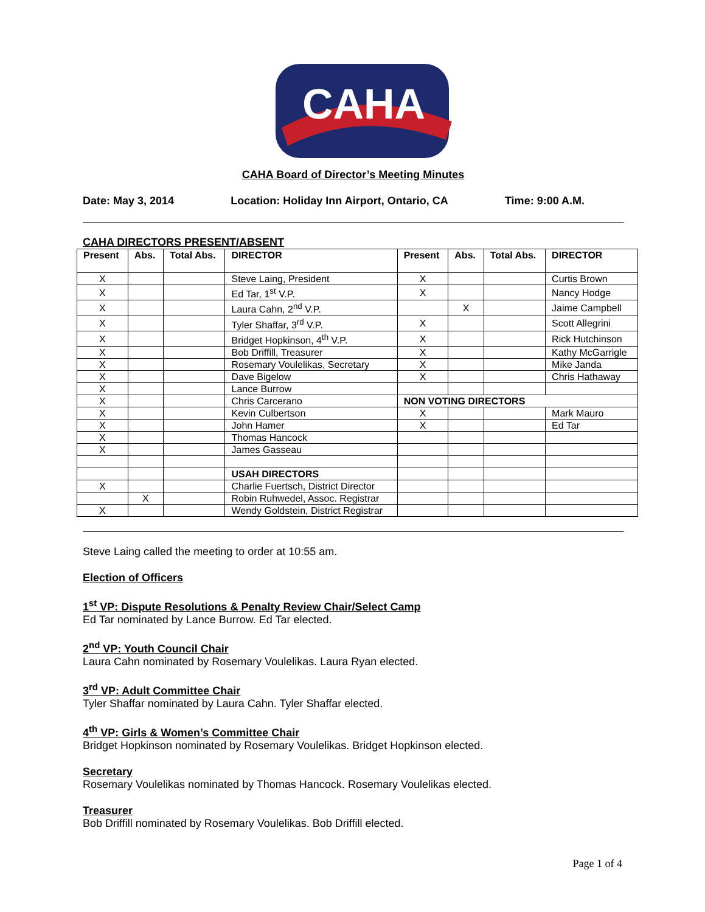CAHA
CAHA Board of Director’s Meeting Minutes
Date: May 3, 2014 Location: Holiday Inn Airport, Ontario, CA Time: 9:00 A.M.
CAHA DIRECTORS PRESENT/ABSENT
| Present | Abs. | Total Abs. | DIRECTOR | Present | Abs. | Total Abs. | DIRECTOR |
| --- | --- | --- | --- | --- | --- | --- | --- |
| X | | | Steve Laing, President | X | | | Curtis Brown |
| X | | | Ed Tar, 1<sup>st</sup> V.P. | X | | | Nancy Hodge |
| X | | | Laura Cahn, 2<sup>nd</sup> V.P. | | X | | Jaime Campbell |
| X | | | Tyler Shaffar, 3<sup>rd</sup> V.P. | X | | | Scott Allegrini |
| X | | | Bridget Hopkinson, 4<sup>th</sup> V.P. | X | | | Rick Hutchinson |
| X | | | Bob Driffill, Treasurer | X | | | Kathy McGarrigle |
| X | | | Rosemary Voulelikas, Secretary | X | | | Mike Janda |
| X | | | Dave Bigelow | X | | | Chris Hathaway |
| X | | | Lance Burrow | | | | |
| X | | | Chris Carcerano | NON VOTING DIRECTORS | | | |
| X | | | Kevin Culbertson | X | | | Mark Mauro |
| X | | | John Hamer | X | | | Ed Tar |
| X | | | Thomas Hancock | | | | |
| X | | | James Gasseau | | | | |
| | | | USAH DIRECTORS | | | | |
| X | | | Charlie Fuertsch, District Director | | | | |
| | X | | Robin Ruhwedel, Assoc. Registrar | | | | |
| X | | | Wendy Goldstein, District Registrar | | | | |
Steve Laing called the meeting to order at 10:55 am.
Election of Officers
1<sup>st</sup> VP: Dispute Resolutions & Penalty Review Chair/Select Camp
Ed Tar nominated by Lance Burrow. Ed Tar elected.
2<sup>nd</sup> VP: Youth Council Chair
Laura Cahn nominated by Rosemary Voulelikas. Laura Ryan elected.
3<sup>rd</sup> VP: Adult Committee Chair
Tyler Shaffar nominated by Laura Cahn. Tyler Shaffar elected.
4<sup>th</sup> VP: Girls & Women’s Committee Chair
Bridget Hopkinson nominated by Rosemary Voulelikas. Bridget Hopkinson elected.
Secretary
Rosemary Voulelikas nominated by Thomas Hancock. Rosemary Voulelikas elected.
Treasurer
Bob Driffill nominated by Rosemary Voulelikas. Bob Driffill elected.
Page 1 of 4